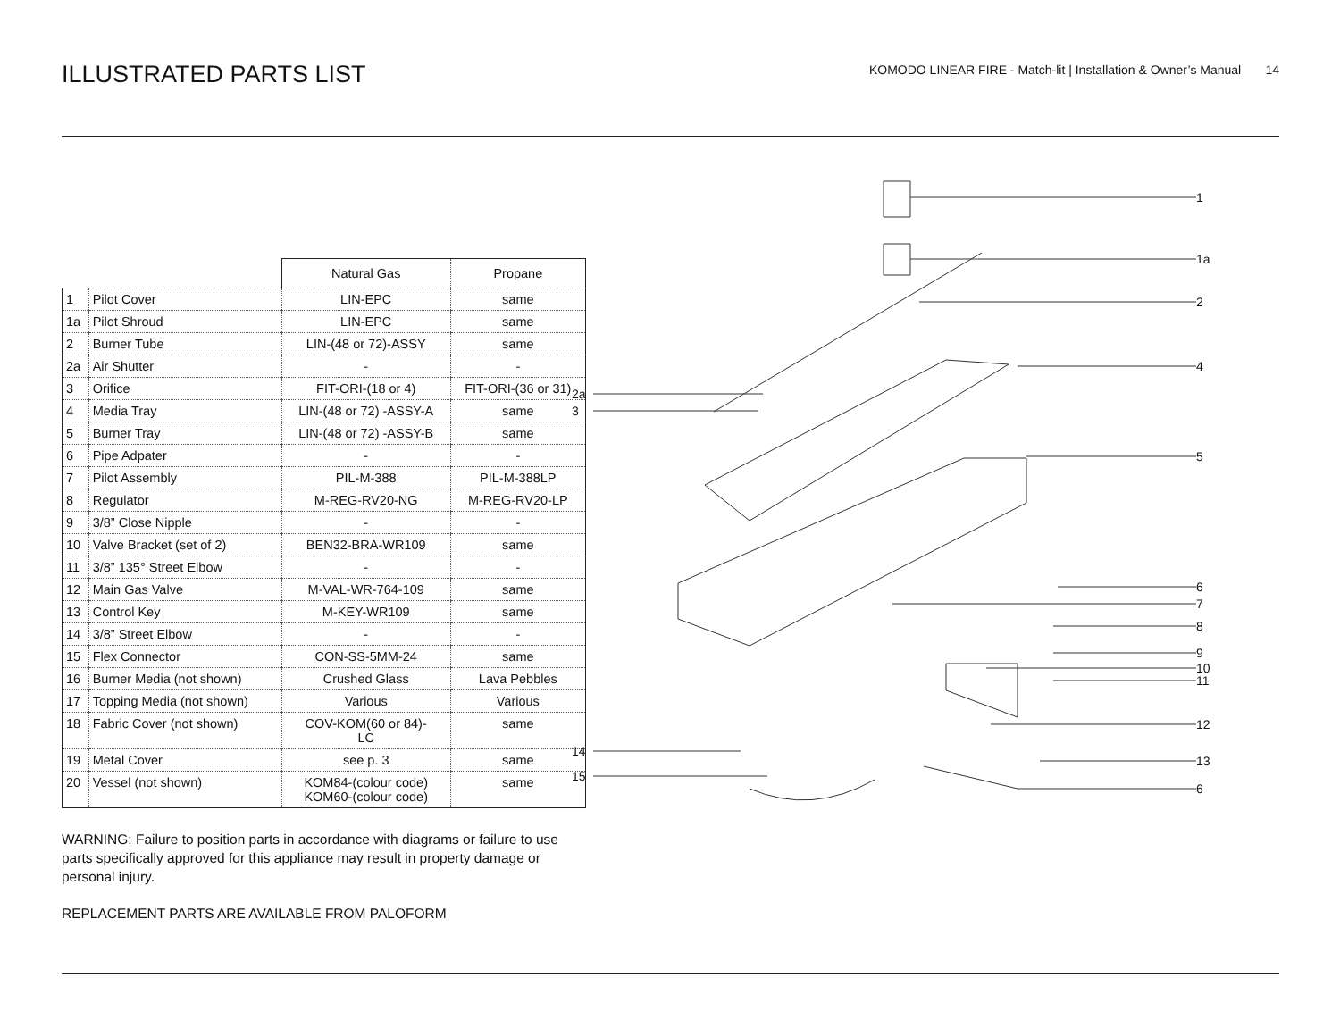ILLUSTRATED PARTS LIST
KOMODO LINEAR FIRE - Match-lit | Installation & Owner’s Manual 14
| | | Natural Gas | Propane |
| --- | --- | --- | --- |
| 1 | Pilot Cover | LIN-EPC | same |
| 1a | Pilot Shroud | LIN-EPC | same |
| 2 | Burner Tube | LIN-(48 or 72)-ASSY | same |
| 2a | Air Shutter | - | - |
| 3 | Orifice | FIT-ORI-(18 or 4) | FIT-ORI-(36 or 31) |
| 4 | Media Tray | LIN-(48 or 72) -ASSY-A | same |
| 5 | Burner Tray | LIN-(48 or 72) -ASSY-B | same |
| 6 | Pipe Adpater | - | - |
| 7 | Pilot Assembly | PIL-M-388 | PIL-M-388LP |
| 8 | Regulator | M-REG-RV20-NG | M-REG-RV20-LP |
| 9 | 3/8” Close Nipple | - | - |
| 10 | Valve Bracket (set of 2) | BEN32-BRA-WR109 | same |
| 11 | 3/8” 135° Street Elbow | - | - |
| 12 | Main Gas Valve | M-VAL-WR-764-109 | same |
| 13 | Control Key | M-KEY-WR109 | same |
| 14 | 3/8” Street Elbow | - | - |
| 15 | Flex Connector | CON-SS-5MM-24 | same |
| 16 | Burner Media (not shown) | Crushed Glass | Lava Pebbles |
| 17 | Topping Media (not shown) | Various | Various |
| 18 | Fabric Cover (not shown) | COV-KOM(60 or 84)- LC | same |
| 19 | Metal Cover | see p. 3 | same |
| 20 | Vessel (not shown) | KOM84-(colour code) KOM60-(colour code) | same |
WARNING: Failure to position parts in accordance with diagrams or failure to use parts specifically approved for this appliance may result in property damage or personal injury.
REPLACEMENT PARTS ARE AVAILABLE FROM PALOFORM
1
1a
2
2a
3
4
5
6
7
8
9
10
11
12
14
13
15
6